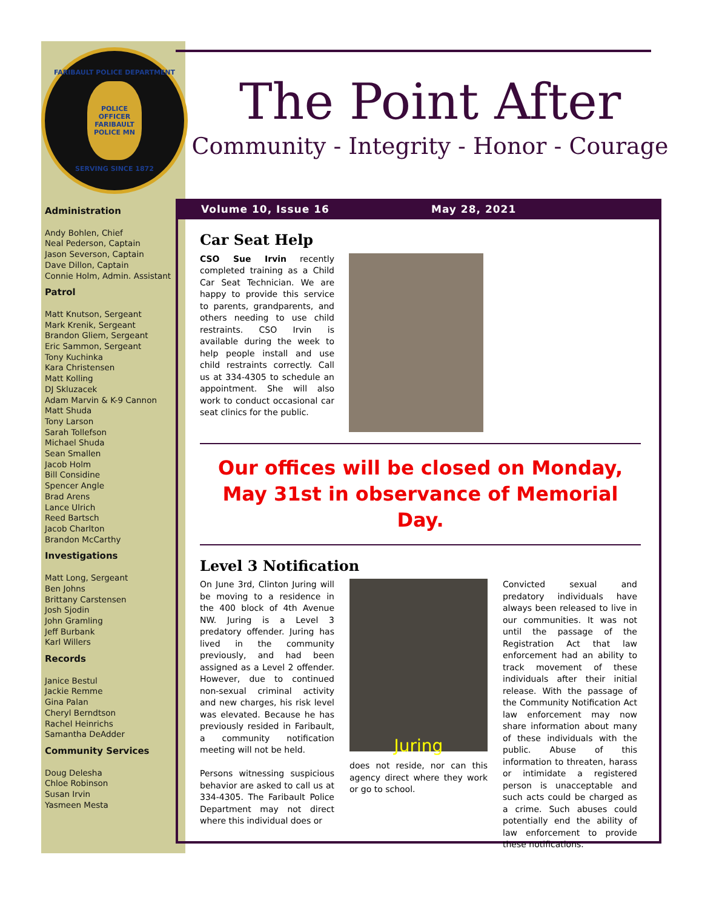FARIBAULT POLICE DEPARTMENT
POLICE OFFICER FARIBAULT POLICE MN
SERVING SINCE 1872
Administration
Andy Bohlen, Chief
Neal Pederson, Captain
Jason Severson, Captain
Dave Dillon, Captain
Connie Holm, Admin. Assistant
Patrol
Matt Knutson, Sergeant
Mark Krenik, Sergeant
Brandon Gliem, Sergeant
Eric Sammon, Sergeant
Tony Kuchinka
Kara Christensen
Matt Kolling
DJ Skluzacek
Adam Marvin & K-9 Cannon
Matt Shuda
Tony Larson
Sarah Tollefson
Michael Shuda
Sean Smallen
Jacob Holm
Bill Considine
Spencer Angle
Brad Arens
Lance Ulrich
Reed Bartsch
Jacob Charlton
Brandon McCarthy
Investigations
Matt Long, Sergeant
Ben Johns
Brittany Carstensen
Josh Sjodin
John Gramling
Jeff Burbank
Karl Willers
Records
Janice Bestul
Jackie Remme
Gina Palan
Cheryl Berndtson
Rachel Heinrichs
Samantha DeAdder
Community Services
Doug Delesha
Chloe Robinson
Susan Irvin
Yasmeen Mesta
The Point After
Community - Integrity - Honor - Courage
Volume 10, Issue 16 May 28, 2021
Car Seat Help
CSO Sue Irvin recently completed training as a Child Car Seat Technician. We are happy to provide this service to parents, grandparents, and others needing to use child restraints. CSO Irvin is available during the week to help people install and use child restraints correctly. Call us at 334-4305 to schedule an appointment. She will also work to conduct occasional car seat clinics for the public.
Our offices will be closed on Monday, May 31st in observance of Memorial Day.
Level 3 Notification
On June 3rd, Clinton Juring will be moving to a residence in the 400 block of 4th Avenue NW. Juring is a Level 3 predatory offender. Juring has lived in the community previously, and had been assigned as a Level 2 offender. However, due to continued non-sexual criminal activity and new charges, his risk level was elevated. Because he has previously resided in Faribault, a community notification meeting will not be held.
Persons witnessing suspicious behavior are asked to call us at 334-4305. The Faribault Police Department may not direct where this individual does or
Juring
does not reside, nor can this agency direct where they work or go to school.
Convicted sexual and predatory individuals have always been released to live in our communities. It was not until the passage of the Registration Act that law enforcement had an ability to track movement of these individuals after their initial release. With the passage of the Community Notification Act law enforcement may now share information about many of these individuals with the public. Abuse of this information to threaten, harass or intimidate a registered person is unacceptable and such acts could be charged as a crime. Such abuses could potentially end the ability of law enforcement to provide these notifications.